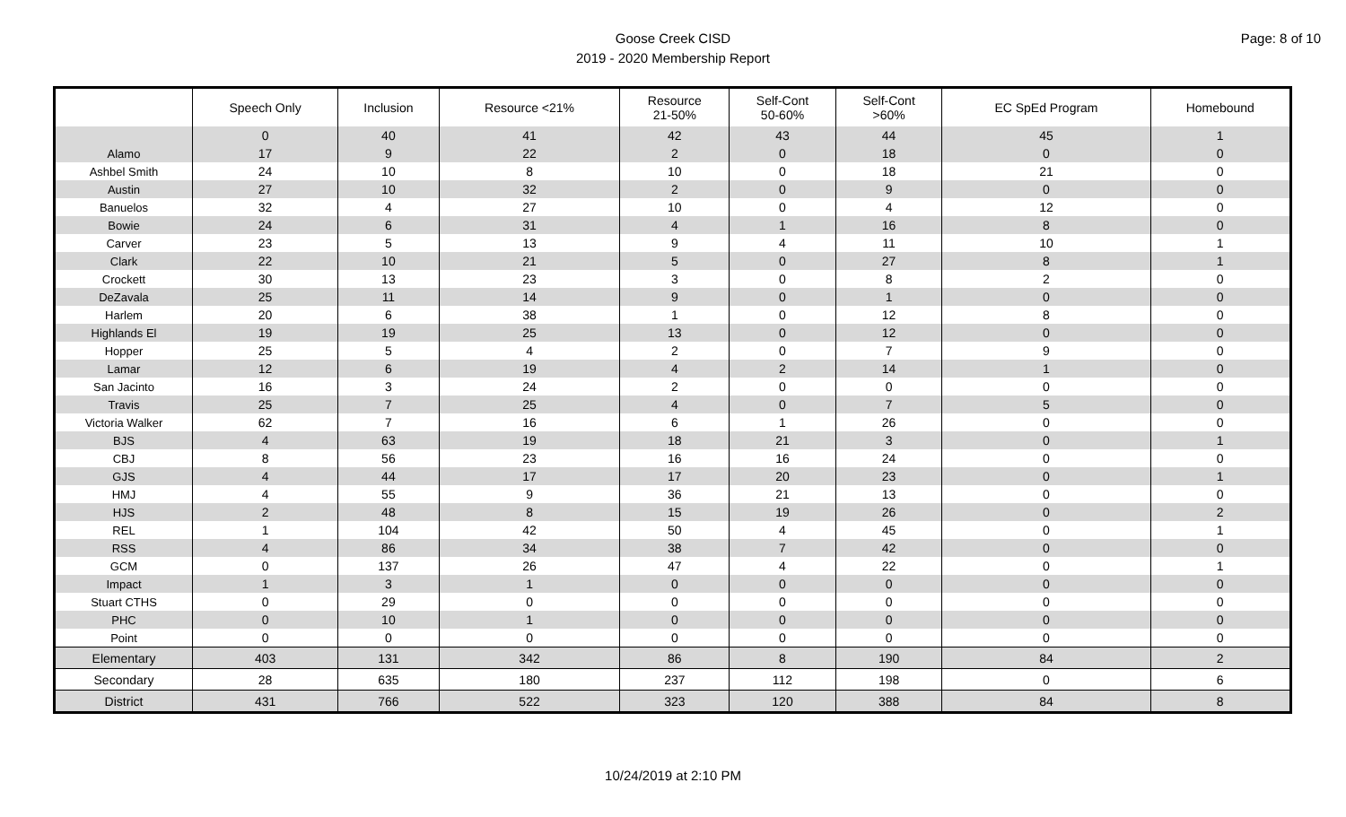Goose Creek CISD
2019 - 2020 Membership Report
Page: 8 of 10
| | Speech Only | Inclusion | Resource <21% | Resource 21-50% | Self-Cont 50-60% | Self-Cont >60% | EC SpEd Program | Homebound |
| --- | --- | --- | --- | --- | --- | --- | --- | --- |
| | 0 | 40 | 41 | 42 | 43 | 44 | 45 | 1 |
| Alamo | 17 | 9 | 22 | 2 | 0 | 18 | 0 | 0 |
| Ashbel Smith | 24 | 10 | 8 | 10 | 0 | 18 | 21 | 0 |
| Austin | 27 | 10 | 32 | 2 | 0 | 9 | 0 | 0 |
| Banuelos | 32 | 4 | 27 | 10 | 0 | 4 | 12 | 0 |
| Bowie | 24 | 6 | 31 | 4 | 1 | 16 | 8 | 0 |
| Carver | 23 | 5 | 13 | 9 | 4 | 11 | 10 | 1 |
| Clark | 22 | 10 | 21 | 5 | 0 | 27 | 8 | 1 |
| Crockett | 30 | 13 | 23 | 3 | 0 | 8 | 2 | 0 |
| DeZavala | 25 | 11 | 14 | 9 | 0 | 1 | 0 | 0 |
| Harlem | 20 | 6 | 38 | 1 | 0 | 12 | 8 | 0 |
| Highlands El | 19 | 19 | 25 | 13 | 0 | 12 | 0 | 0 |
| Hopper | 25 | 5 | 4 | 2 | 0 | 7 | 9 | 0 |
| Lamar | 12 | 6 | 19 | 4 | 2 | 14 | 1 | 0 |
| San Jacinto | 16 | 3 | 24 | 2 | 0 | 0 | 0 | 0 |
| Travis | 25 | 7 | 25 | 4 | 0 | 7 | 5 | 0 |
| Victoria Walker | 62 | 7 | 16 | 6 | 1 | 26 | 0 | 0 |
| BJS | 4 | 63 | 19 | 18 | 21 | 3 | 0 | 1 |
| CBJ | 8 | 56 | 23 | 16 | 16 | 24 | 0 | 0 |
| GJS | 4 | 44 | 17 | 17 | 20 | 23 | 0 | 1 |
| HMJ | 4 | 55 | 9 | 36 | 21 | 13 | 0 | 0 |
| HJS | 2 | 48 | 8 | 15 | 19 | 26 | 0 | 2 |
| REL | 1 | 104 | 42 | 50 | 4 | 45 | 0 | 1 |
| RSS | 4 | 86 | 34 | 38 | 7 | 42 | 0 | 0 |
| GCM | 0 | 137 | 26 | 47 | 4 | 22 | 0 | 1 |
| Impact | 1 | 3 | 1 | 0 | 0 | 0 | 0 | 0 |
| Stuart CTHS | 0 | 29 | 0 | 0 | 0 | 0 | 0 | 0 |
| PHC | 0 | 10 | 1 | 0 | 0 | 0 | 0 | 0 |
| Point | 0 | 0 | 0 | 0 | 0 | 0 | 0 | 0 |
| Elementary | 403 | 131 | 342 | 86 | 8 | 190 | 84 | 2 |
| Secondary | 28 | 635 | 180 | 237 | 112 | 198 | 0 | 6 |
| District | 431 | 766 | 522 | 323 | 120 | 388 | 84 | 8 |
10/24/2019 at 2:10 PM